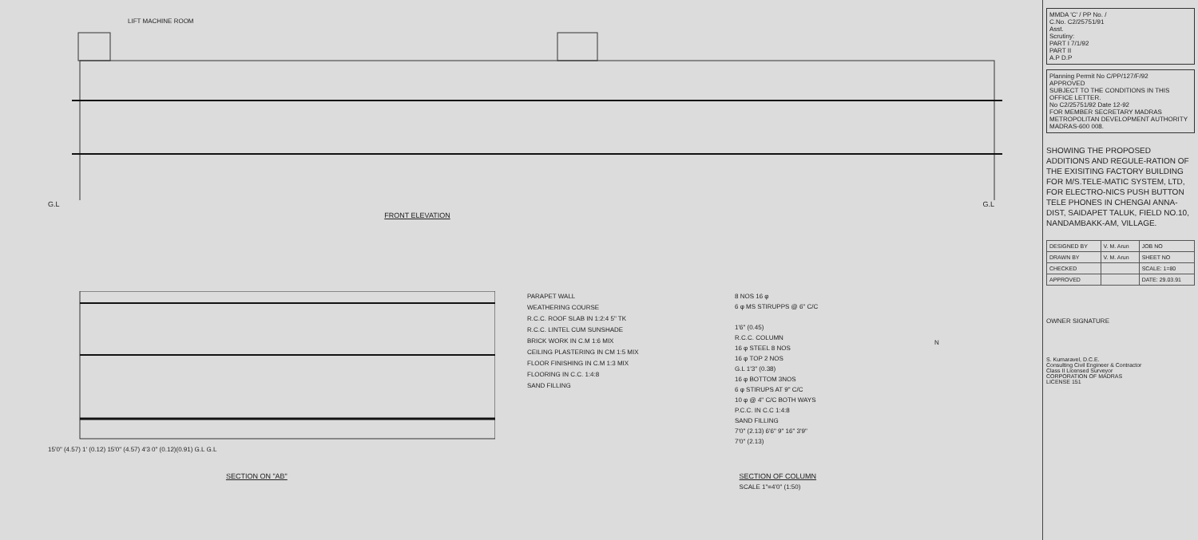LIFT MACHINE ROOM
G.L G.L
FRONT ELEVATION
15'0" (4.57) 1' (0.12) 15'0" (4.57) 4'3 0" (0.12)(0.91) G.L G.L
PARAPET WALL
WEATHERING COURSE
R.C.C. ROOF SLAB IN 1:2:4 5" TK
R.C.C. LINTEL CUM SUNSHADE
BRICK WORK IN C.M 1:6 MIX
CEILING PLASTERING IN CM 1:5 MIX
FLOOR FINISHING IN C.M 1:3 MIX
FLOORING IN C.C. 1:4:8
SAND FILLING
8 NOS 16 φ
6 φ MS STIRUPPS @ 6" C/C
1'6" (0.45)
R.C.C. COLUMN
16 φ STEEL 8 NOS
16 φ TOP 2 NOS
G.L 1'3" (0.38)
16 φ BOTTOM 3NOS
6 φ STIRUPS AT 9" C/C
10 φ @ 4" C/C BOTH WAYS
P.C.C. IN C.C 1:4:8
SAND FILLING
7'0" (2.13) 6'6" 9" 16" 3'9"
7'0" (2.13)
N
SECTION ON "AB" SECTION OF COLUMN
SCALE 1"=4'0" (1:50)
MMDA 'C' / PP No. /
C.No. C2/25751/91
Asst.
Scrutiny:
PART I 7/1/92
PART II
A.P D.P
Planning Permit No C/PP/127/F/92
APPROVED
SUBJECT TO THE CONDITIONS IN THIS OFFICE LETTER.
No C2/25751/92 Date 12-92
FOR MEMBER SECRETARY MADRAS METROPOLITAN DEVELOPMENT AUTHORITY MADRAS-600 008.
SHOWING THE PROPOSED ADDITIONS AND REGULE-RATION OF THE EXISITING FACTORY BUILDING FOR M/S.TELE-MATIC SYSTEM, LTD, FOR ELECTRO-NICS PUSH BUTTON TELE PHONES IN CHENGAI ANNA-DIST, SAIDAPET TALUK, FIELD NO.10, NANDAMBAKK-AM, VILLAGE.
| DESIGNED BY | V. M. Arun | JOB NO |
| DRAWN BY | V. M. Arun | SHEET NO |
| CHECKED | | SCALE: 1=80 |
| APPROVED | | DATE: 29.03.91 |
OWNER SIGNATURE
S. Kumaravel, D.C.E.
Consulting Civil Engineer & Contractor
Class II Licensed Surveyor
CORPORATION OF MADRAS
LICENSE 151